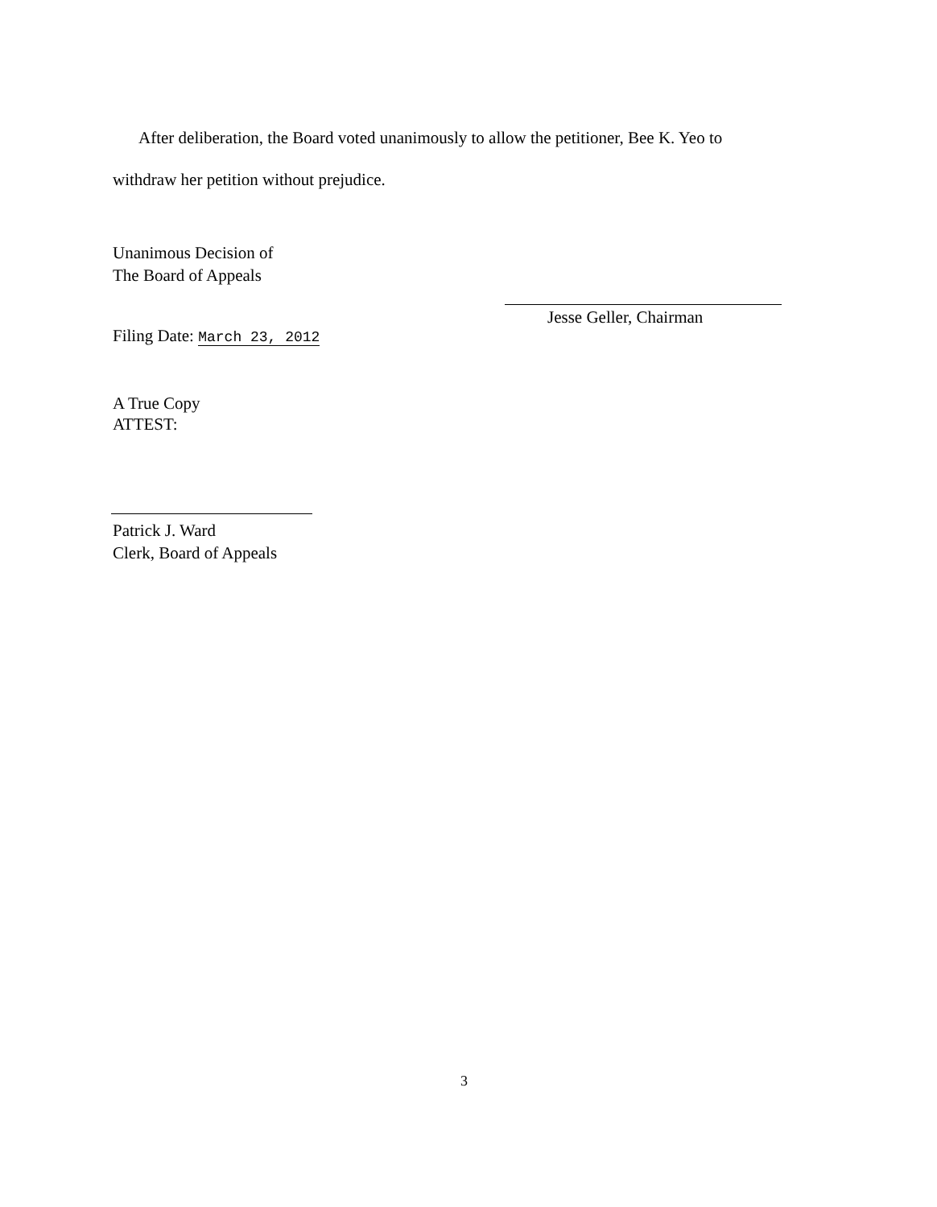After deliberation, the Board voted unanimously to allow the petitioner, Bee K. Yeo to
withdraw her petition without prejudice.
Unanimous Decision of
The Board of Appeals
Filing Date: March 23, 2012
A True Copy
ATTEST:
Patrick J. Ward
Clerk, Board of Appeals
Jesse Geller, Chairman
3